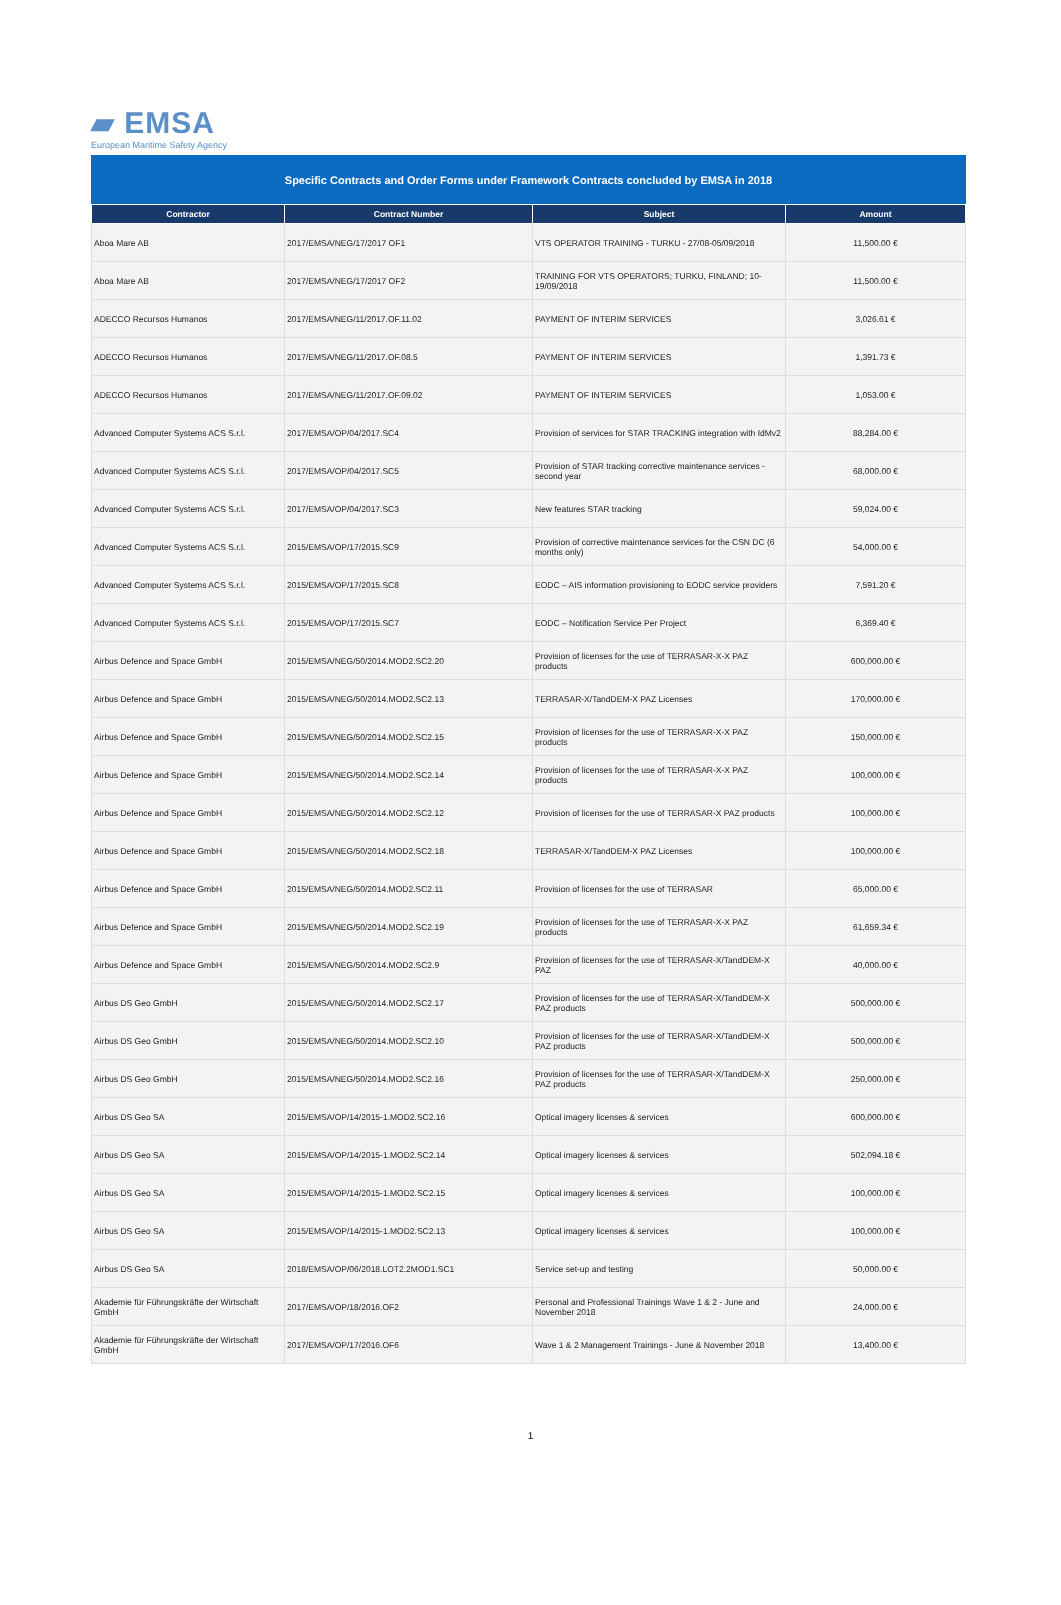▰ EMSA
European Maritime Safety Agency
Specific Contracts and Order Forms under Framework Contracts concluded by EMSA in 2018
| Contractor | Contract Number | Subject | Amount |
| --- | --- | --- | --- |
| Aboa Mare AB | 2017/EMSA/NEG/17/2017 OF1 | VTS OPERATOR TRAINING - TURKU - 27/08-05/09/2018 | 11,500.00 € |
| Aboa Mare AB | 2017/EMSA/NEG/17/2017 OF2 | TRAINING FOR VTS OPERATORS; TURKU, FINLAND; 10-19/09/2018 | 11,500.00 € |
| ADECCO Recursos Humanos | 2017/EMSA/NEG/11/2017.OF.11.02 | PAYMENT OF INTERIM SERVICES | 3,026.61 € |
| ADECCO Recursos Humanos | 2017/EMSA/NEG/11/2017.OF.08.5 | PAYMENT OF INTERIM SERVICES | 1,391.73 € |
| ADECCO Recursos Humanos | 2017/EMSA/NEG/11/2017.OF.09.02 | PAYMENT OF INTERIM SERVICES | 1,053.00 € |
| Advanced Computer Systems ACS S.r.l. | 2017/EMSA/OP/04/2017.SC4 | Provision of services for STAR TRACKING integration with IdMv2 | 88,284.00 € |
| Advanced Computer Systems ACS S.r.l. | 2017/EMSA/OP/04/2017.SC5 | Provision of STAR tracking corrective maintenance services - second year | 68,000.00 € |
| Advanced Computer Systems ACS S.r.l. | 2017/EMSA/OP/04/2017.SC3 | New features STAR tracking | 59,024.00 € |
| Advanced Computer Systems ACS S.r.l. | 2015/EMSA/OP/17/2015.SC9 | Provision of corrective maintenance services for the CSN DC (6 months only) | 54,000.00 € |
| Advanced Computer Systems ACS S.r.l. | 2015/EMSA/OP/17/2015.SC8 | EODC – AIS information provisioning to EODC service providers | 7,591.20 € |
| Advanced Computer Systems ACS S.r.l. | 2015/EMSA/OP/17/2015.SC7 | EODC – Notification Service Per Project | 6,369.40 € |
| Airbus Defence and Space GmbH | 2015/EMSA/NEG/50/2014.MOD2.SC2.20 | Provision of licenses for the use of TERRASAR-X-X PAZ products | 600,000.00 € |
| Airbus Defence and Space GmbH | 2015/EMSA/NEG/50/2014.MOD2.SC2.13 | TERRASAR-X/TandDEM-X PAZ Licenses | 170,000.00 € |
| Airbus Defence and Space GmbH | 2015/EMSA/NEG/50/2014.MOD2.SC2.15 | Provision of licenses for the use of TERRASAR-X-X PAZ products | 150,000.00 € |
| Airbus Defence and Space GmbH | 2015/EMSA/NEG/50/2014.MOD2.SC2.14 | Provision of licenses for the use of TERRASAR-X-X PAZ products | 100,000.00 € |
| Airbus Defence and Space GmbH | 2015/EMSA/NEG/50/2014.MOD2.SC2.12 | Provision of licenses for the use of TERRASAR-X PAZ products | 100,000.00 € |
| Airbus Defence and Space GmbH | 2015/EMSA/NEG/50/2014.MOD2.SC2.18 | TERRASAR-X/TandDEM-X PAZ Licenses | 100,000.00 € |
| Airbus Defence and Space GmbH | 2015/EMSA/NEG/50/2014.MOD2.SC2.11 | Provision of licenses for the use of TERRASAR | 65,000.00 € |
| Airbus Defence and Space GmbH | 2015/EMSA/NEG/50/2014.MOD2.SC2.19 | Provision of licenses for the use of TERRASAR-X-X PAZ products | 61,659.34 € |
| Airbus Defence and Space GmbH | 2015/EMSA/NEG/50/2014.MOD2.SC2.9 | Provision of licenses for the use of TERRASAR-X/TandDEM-X PAZ | 40,000.00 € |
| Airbus DS Geo GmbH | 2015/EMSA/NEG/50/2014.MOD2.SC2.17 | Provision of licenses for the use of TERRASAR-X/TandDEM-X PAZ products | 500,000.00 € |
| Airbus DS Geo GmbH | 2015/EMSA/NEG/50/2014.MOD2.SC2.10 | Provision of licenses for the use of TERRASAR-X/TandDEM-X PAZ products | 500,000.00 € |
| Airbus DS Geo GmbH | 2015/EMSA/NEG/50/2014.MOD2.SC2.16 | Provision of licenses for the use of TERRASAR-X/TandDEM-X PAZ products | 250,000.00 € |
| Airbus DS Geo SA | 2015/EMSA/OP/14/2015-1.MOD2.SC2.16 | Optical imagery licenses & services | 600,000.00 € |
| Airbus DS Geo SA | 2015/EMSA/OP/14/2015-1.MOD2.SC2.14 | Optical imagery licenses & services | 502,094.18 € |
| Airbus DS Geo SA | 2015/EMSA/OP/14/2015-1.MOD2.SC2.15 | Optical imagery licenses & services | 100,000.00 € |
| Airbus DS Geo SA | 2015/EMSA/OP/14/2015-1.MOD2.SC2.13 | Optical imagery licenses & services | 100,000.00 € |
| Airbus DS Geo SA | 2018/EMSA/OP/06/2018.LOT2.2MOD1.SC1 | Service set-up and testing | 50,000.00 € |
| Akademie für Führungskräfte der Wirtschaft GmbH | 2017/EMSA/OP/18/2016.OF2 | Personal and Professional Trainings Wave 1 & 2 - June and November 2018 | 24,000.00 € |
| Akademie für Führungskräfte der Wirtschaft GmbH | 2017/EMSA/OP/17/2016.OF6 | Wave 1 & 2 Management Trainings - June & November 2018 | 13,400.00 € |
1